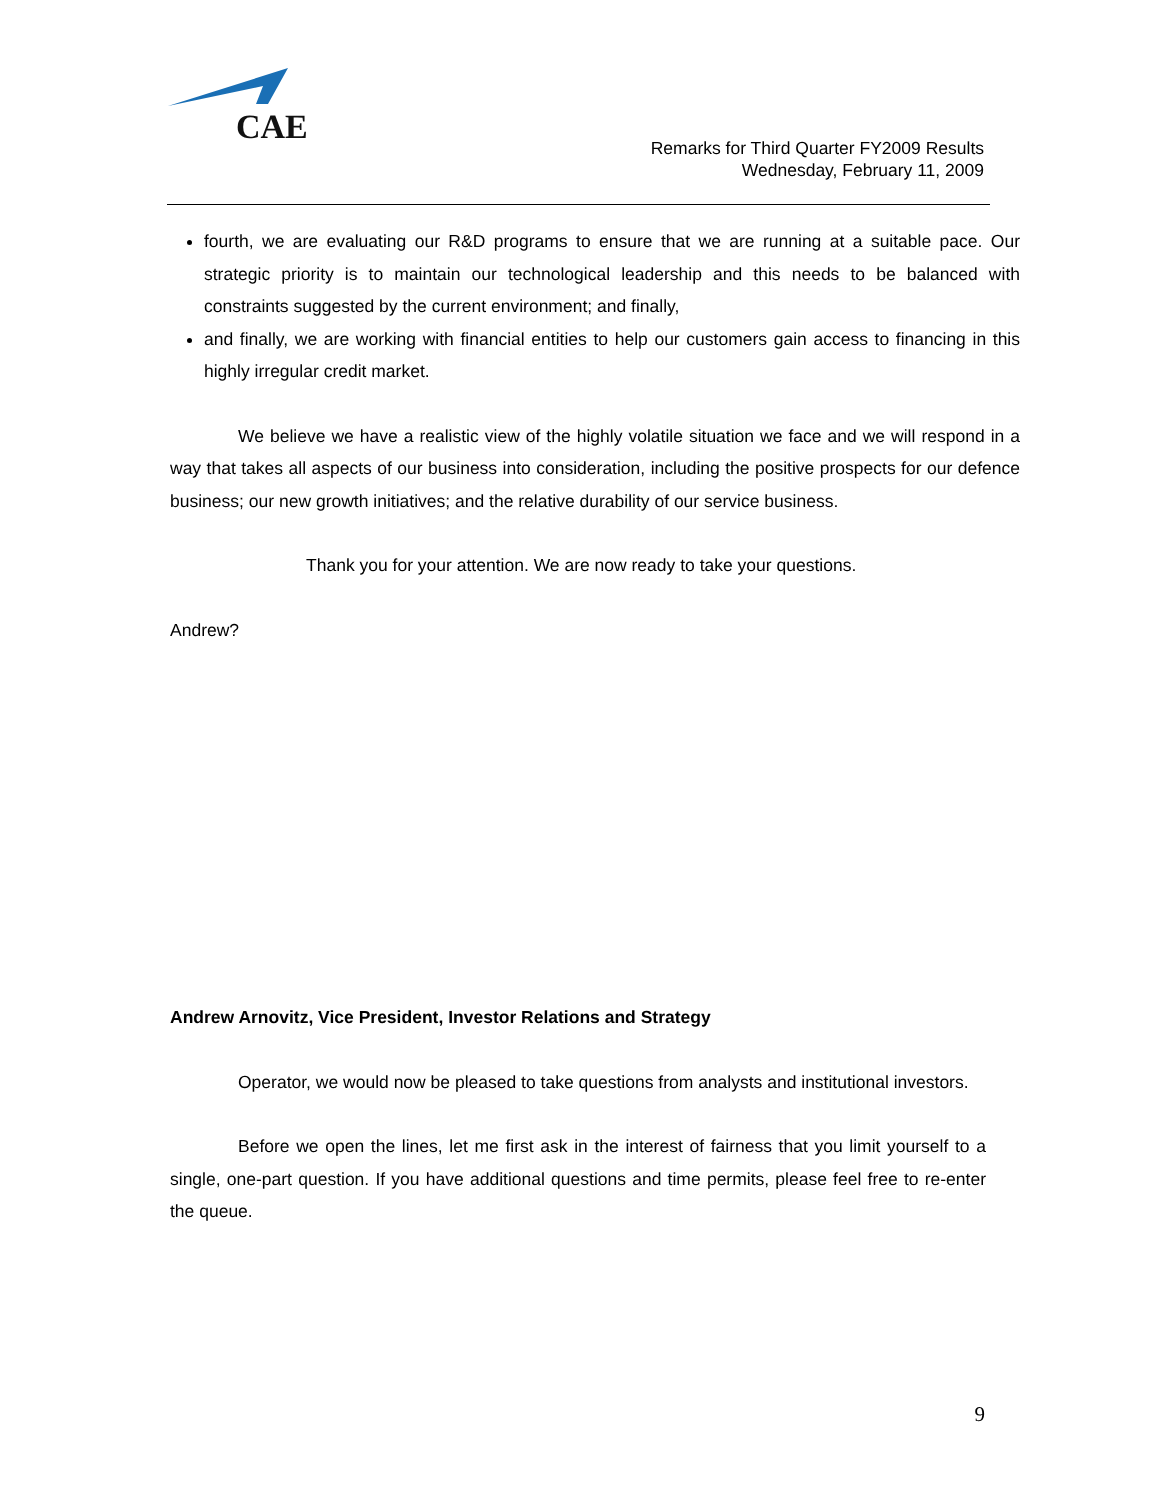CAE
Remarks for Third Quarter FY2009 Results
Wednesday, February 11, 2009
fourth, we are evaluating our R&D programs to ensure that we are running at a suitable pace. Our strategic priority is to maintain our technological leadership and this needs to be balanced with constraints suggested by the current environment; and finally,
and finally, we are working with financial entities to help our customers gain access to financing in this highly irregular credit market.
We believe we have a realistic view of the highly volatile situation we face and we will respond in a way that takes all aspects of our business into consideration, including the positive prospects for our defence business; our new growth initiatives; and the relative durability of our service business.
Thank you for your attention. We are now ready to take your questions.
Andrew?
Andrew Arnovitz, Vice President, Investor Relations and Strategy
Operator, we would now be pleased to take questions from analysts and institutional investors.
Before we open the lines, let me first ask in the interest of fairness that you limit yourself to a single, one-part question. If you have additional questions and time permits, please feel free to re-enter the queue.
9